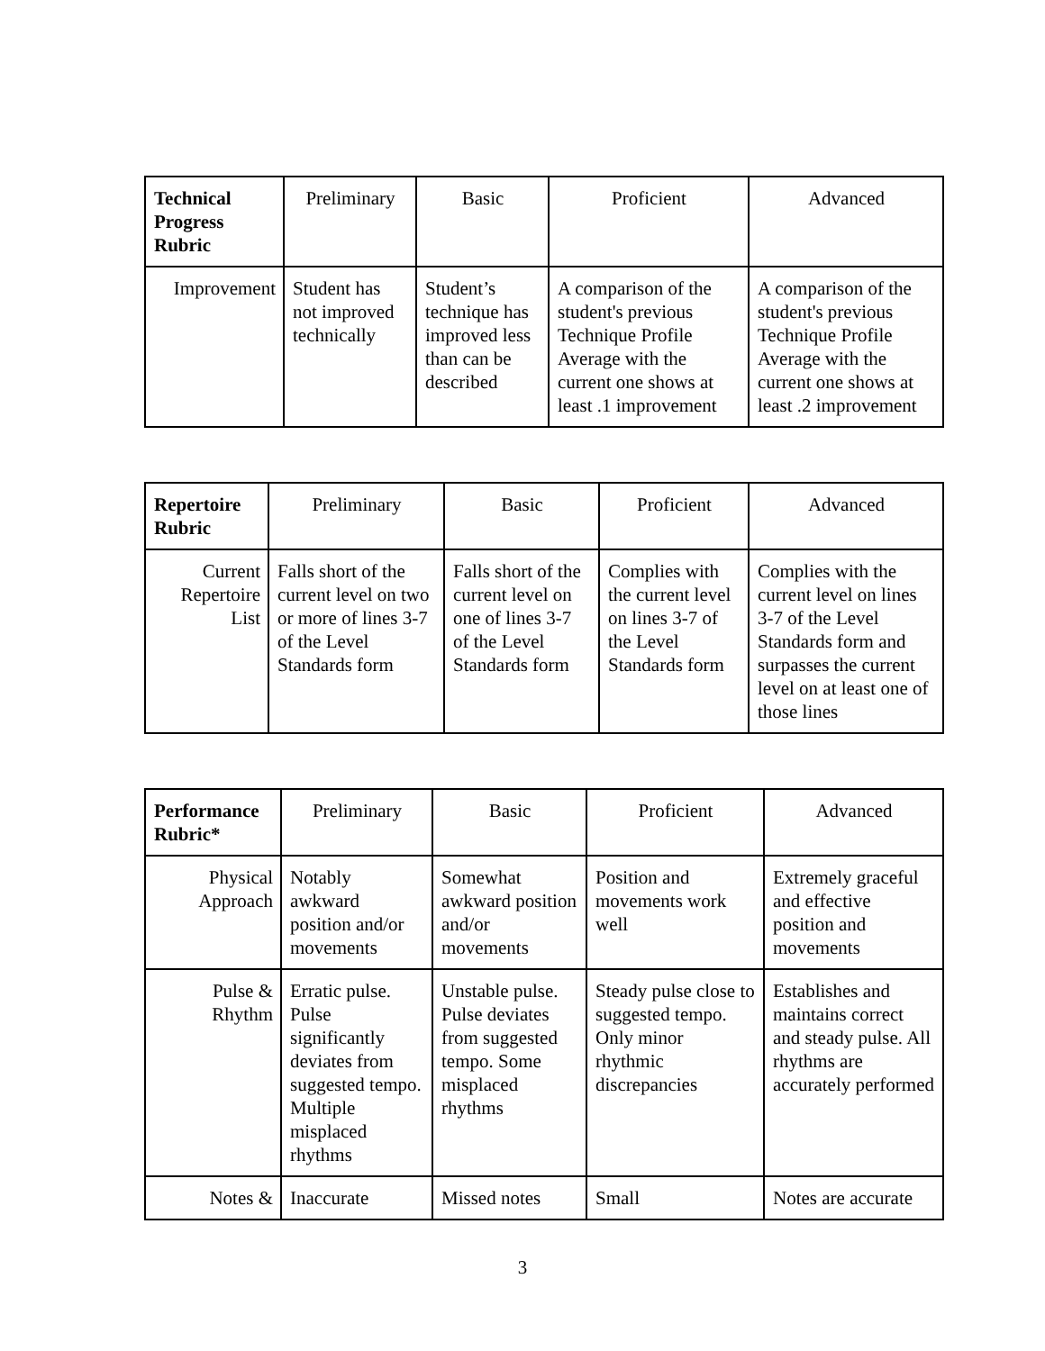| Technical Progress Rubric | Preliminary | Basic | Proficient | Advanced |
| --- | --- | --- | --- | --- |
| Improvement | Student has not improved technically | Student’s technique has improved less than can be described | A comparison of the student's previous Technique Profile Average with the current one shows at least .1 improvement | A comparison of the student's previous Technique Profile Average with the current one shows at least .2 improvement |
| Repertoire Rubric | Preliminary | Basic | Proficient | Advanced |
| --- | --- | --- | --- | --- |
| Current Repertoire List | Falls short of the current level on two or more of lines 3-7 of the Level Standards form | Falls short of the current level on one of lines 3-7 of the Level Standards form | Complies with the current level on lines 3-7 of the Level Standards form | Complies with the current level on lines 3-7 of the Level Standards form and surpasses the current level on at least one of those lines |
| Performance Rubric* | Preliminary | Basic | Proficient | Advanced |
| --- | --- | --- | --- | --- |
| Physical Approach | Notably awkward position and/or movements | Somewhat awkward position and/or movements | Position and movements work well | Extremely graceful and effective position and movements |
| Pulse & Rhythm | Erratic pulse. Pulse significantly deviates from suggested tempo. Multiple misplaced rhythms | Unstable pulse. Pulse deviates from suggested tempo. Some misplaced rhythms | Steady pulse close to suggested tempo. Only minor rhythmic discrepancies | Establishes and maintains correct and steady pulse. All rhythms are accurately performed |
| Notes & | Inaccurate | Missed notes | Small | Notes are accurate |
3